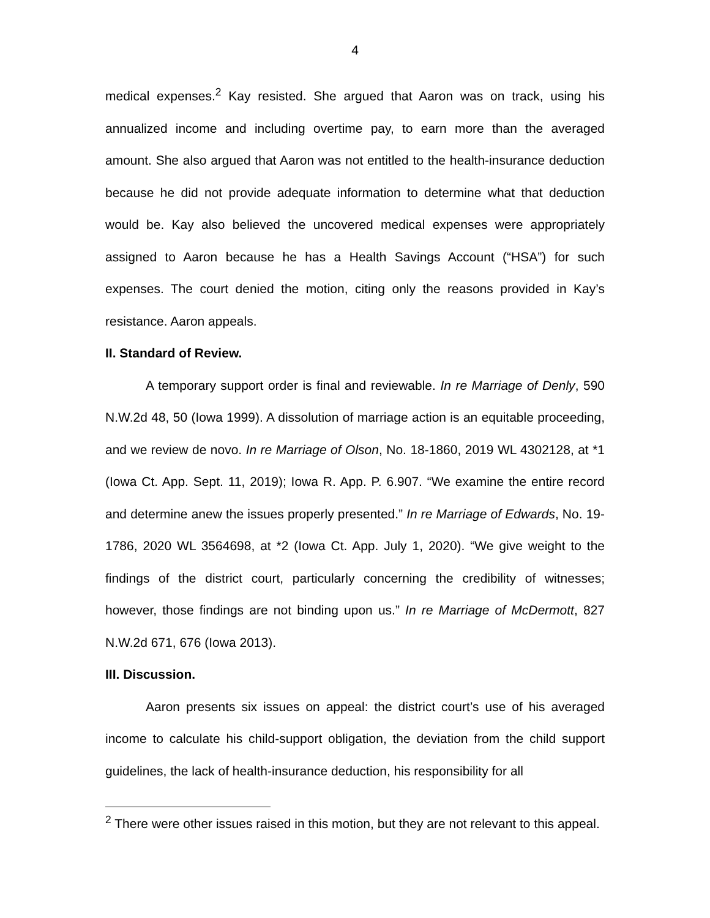4
medical expenses.<sup>2</sup> Kay resisted. She argued that Aaron was on track, using his annualized income and including overtime pay, to earn more than the averaged amount. She also argued that Aaron was not entitled to the health-insurance deduction because he did not provide adequate information to determine what that deduction would be. Kay also believed the uncovered medical expenses were appropriately assigned to Aaron because he has a Health Savings Account (“HSA”) for such expenses. The court denied the motion, citing only the reasons provided in Kay’s resistance. Aaron appeals.
II. Standard of Review.
A temporary support order is final and reviewable. In re Marriage of Denly, 590 N.W.2d 48, 50 (Iowa 1999). A dissolution of marriage action is an equitable proceeding, and we review de novo. In re Marriage of Olson, No. 18-1860, 2019 WL 4302128, at *1 (Iowa Ct. App. Sept. 11, 2019); Iowa R. App. P. 6.907. “We examine the entire record and determine anew the issues properly presented.” In re Marriage of Edwards, No. 19-1786, 2020 WL 3564698, at *2 (Iowa Ct. App. July 1, 2020). “We give weight to the findings of the district court, particularly concerning the credibility of witnesses; however, those findings are not binding upon us.” In re Marriage of McDermott, 827 N.W.2d 671, 676 (Iowa 2013).
III. Discussion.
Aaron presents six issues on appeal: the district court’s use of his averaged income to calculate his child-support obligation, the deviation from the child support guidelines, the lack of health-insurance deduction, his responsibility for all
<sup>2</sup> There were other issues raised in this motion, but they are not relevant to this appeal.